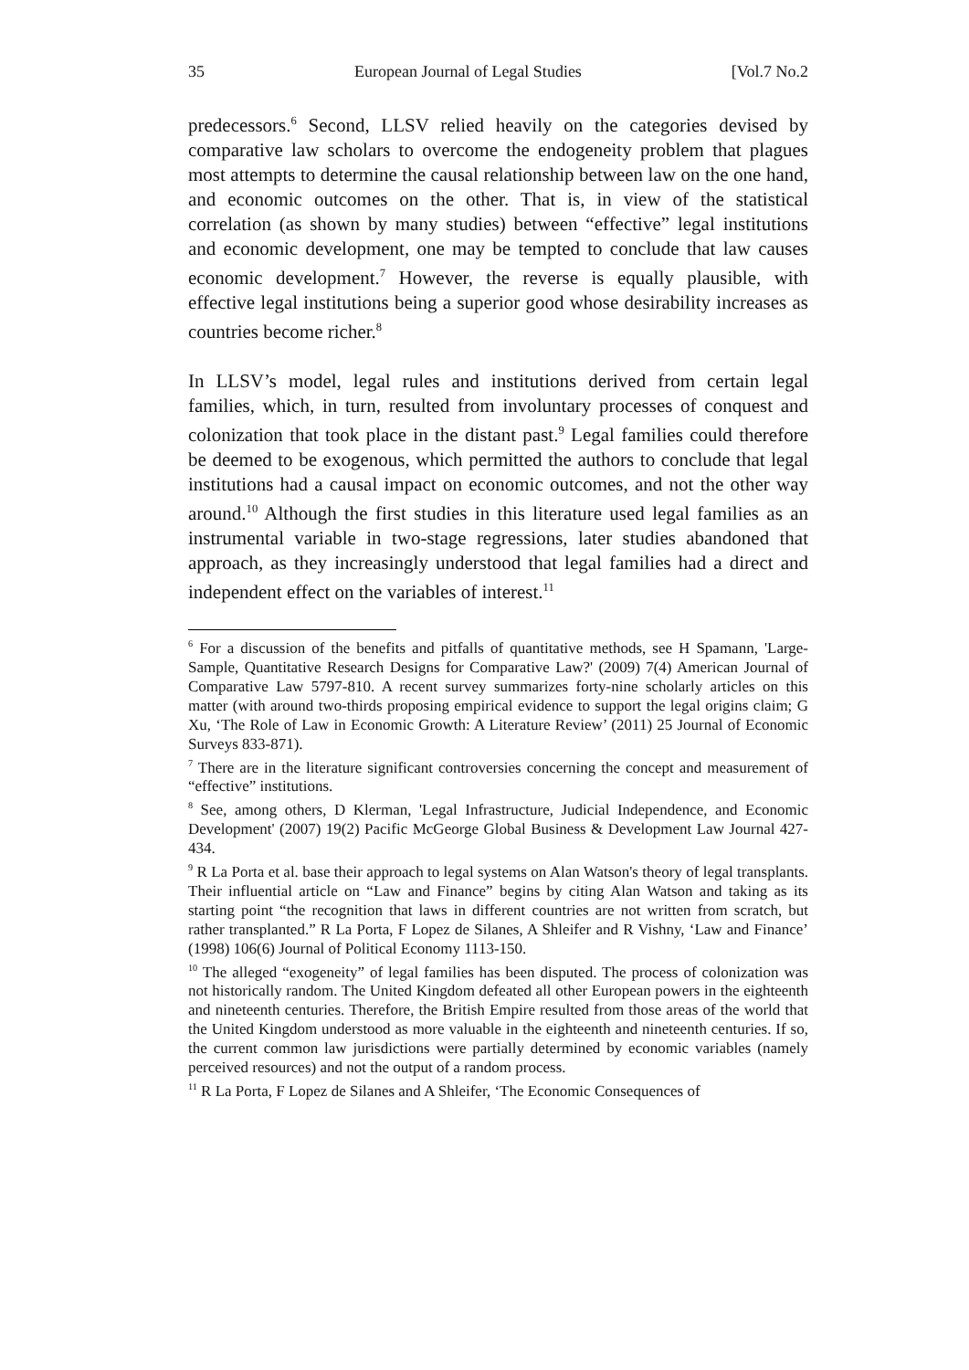35 European Journal of Legal Studies [Vol.7 No.2
predecessors.<sup>6</sup> Second, LLSV relied heavily on the categories devised by comparative law scholars to overcome the endogeneity problem that plagues most attempts to determine the causal relationship between law on the one hand, and economic outcomes on the other. That is, in view of the statistical correlation (as shown by many studies) between “effective” legal institutions and economic development, one may be tempted to conclude that law causes economic development.<sup>7</sup> However, the reverse is equally plausible, with effective legal institutions being a superior good whose desirability increases as countries become richer.<sup>8</sup>
In LLSV’s model, legal rules and institutions derived from certain legal families, which, in turn, resulted from involuntary processes of conquest and colonization that took place in the distant past.<sup>9</sup> Legal families could therefore be deemed to be exogenous, which permitted the authors to conclude that legal institutions had a causal impact on economic outcomes, and not the other way around.<sup>10</sup> Although the first studies in this literature used legal families as an instrumental variable in two-stage regressions, later studies abandoned that approach, as they increasingly understood that legal families had a direct and independent effect on the variables of interest.<sup>11</sup>
<sup>6</sup> For a discussion of the benefits and pitfalls of quantitative methods, see H Spamann, 'Large-Sample, Quantitative Research Designs for Comparative Law?' (2009) 7(4) American Journal of Comparative Law 5797-810. A recent survey summarizes forty-nine scholarly articles on this matter (with around two-thirds proposing empirical evidence to support the legal origins claim; G Xu, ‘The Role of Law in Economic Growth: A Literature Review’ (2011) 25 Journal of Economic Surveys 833-871).
<sup>7</sup> There are in the literature significant controversies concerning the concept and measurement of “effective” institutions.
<sup>8</sup> See, among others, D Klerman, 'Legal Infrastructure, Judicial Independence, and Economic Development' (2007) 19(2) Pacific McGeorge Global Business & Development Law Journal 427-434.
<sup>9</sup> R La Porta et al. base their approach to legal systems on Alan Watson's theory of legal transplants. Their influential article on “Law and Finance” begins by citing Alan Watson and taking as its starting point “the recognition that laws in different countries are not written from scratch, but rather transplanted.” R La Porta, F Lopez de Silanes, A Shleifer and R Vishny, ‘Law and Finance’ (1998) 106(6) Journal of Political Economy 1113-150.
<sup>10</sup> The alleged “exogeneity” of legal families has been disputed. The process of colonization was not historically random. The United Kingdom defeated all other European powers in the eighteenth and nineteenth centuries. Therefore, the British Empire resulted from those areas of the world that the United Kingdom understood as more valuable in the eighteenth and nineteenth centuries. If so, the current common law jurisdictions were partially determined by economic variables (namely perceived resources) and not the output of a random process.
<sup>11</sup> R La Porta, F Lopez de Silanes and A Shleifer, ‘The Economic Consequences of